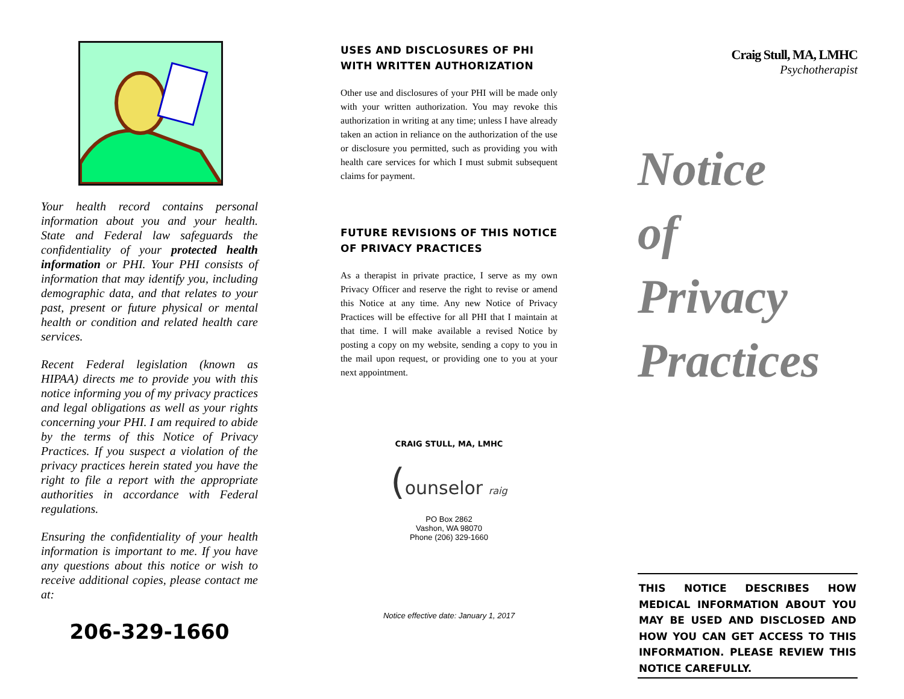Your health record contains personal information about you and your health. State and Federal law safeguards the confidentiality of your protected health information or PHI. Your PHI consists of information that may identify you, including demographic data, and that relates to your past, present or future physical or mental health or condition and related health care services.
Recent Federal legislation (known as HIPAA) directs me to provide you with this notice informing you of my privacy practices and legal obligations as well as your rights concerning your PHI. I am required to abide by the terms of this Notice of Privacy Practices. If you suspect a violation of the privacy practices herein stated you have the right to file a report with the appropriate authorities in accordance with Federal regulations.
Ensuring the confidentiality of your health information is important to me. If you have any questions about this notice or wish to receive additional copies, please contact me at:
206-329-1660
USES AND DISCLOSURES OF PHI WITH WRITTEN AUTHORIZATION
Other use and disclosures of your PHI will be made only with your written authorization. You may revoke this authorization in writing at any time; unless I have already taken an action in reliance on the authorization of the use or disclosure you permitted, such as providing you with health care services for which I must submit subsequent claims for payment.
FUTURE REVISIONS OF THIS NOTICE OF PRIVACY PRACTICES
As a therapist in private practice, I serve as my own Privacy Officer and reserve the right to revise or amend this Notice at any time. Any new Notice of Privacy Practices will be effective for all PHI that I maintain at that time. I will make available a revised Notice by posting a copy on my website, sending a copy to you in the mail upon request, or providing one to you at your next appointment.
CRAIG STULL, MA, LMHC
(ounselor raig
PO Box 2862
Vashon, WA 98070
Phone (206) 329-1660
Notice effective date: January 1, 2017
Craig Stull, MA, LMHC
Psychotherapist
Notice
of
Privacy
Practices
THIS NOTICE DESCRIBES HOW MEDICAL INFORMATION ABOUT YOU MAY BE USED AND DISCLOSED AND HOW YOU CAN GET ACCESS TO THIS INFORMATION. PLEASE REVIEW THIS NOTICE CAREFULLY.